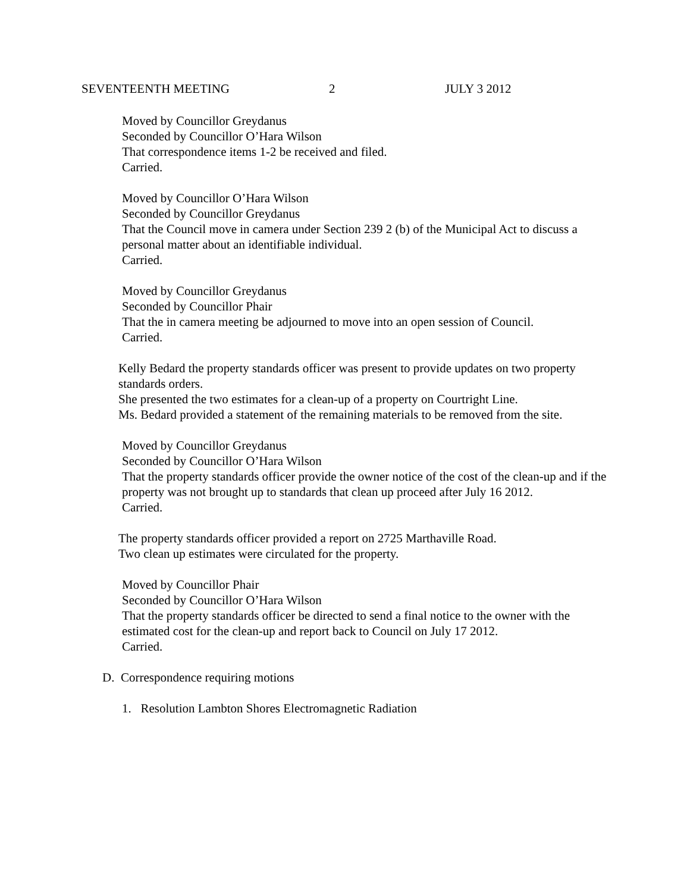SEVENTEENTH MEETING 2 JULY 3 2012
Moved by Councillor Greydanus
Seconded by Councillor O’Hara Wilson
That correspondence items 1-2 be received and filed.
Carried.
Moved by Councillor O’Hara Wilson
Seconded by Councillor Greydanus
That the Council move in camera under Section 239 2 (b) of the Municipal Act to discuss a personal matter about an identifiable individual.
Carried.
Moved by Councillor Greydanus
Seconded by Councillor Phair
That the in camera meeting be adjourned to move into an open session of Council.
Carried.
Kelly Bedard the property standards officer was present to provide updates on two property standards orders.
She presented the two estimates for a clean-up of a property on Courtright Line.
Ms. Bedard provided a statement of the remaining materials to be removed from the site.
Moved by Councillor Greydanus
Seconded by Councillor O’Hara Wilson
That the property standards officer provide the owner notice of the cost of the clean-up and if the property was not brought up to standards that clean up proceed after July 16 2012.
Carried.
The property standards officer provided a report on 2725 Marthaville Road.
Two clean up estimates were circulated for the property.
Moved by Councillor Phair
Seconded by Councillor O’Hara Wilson
That the property standards officer be directed to send a final notice to the owner with the estimated cost for the clean-up and report back to Council on July 17 2012.
Carried.
D. Correspondence requiring motions
1. Resolution Lambton Shores Electromagnetic Radiation